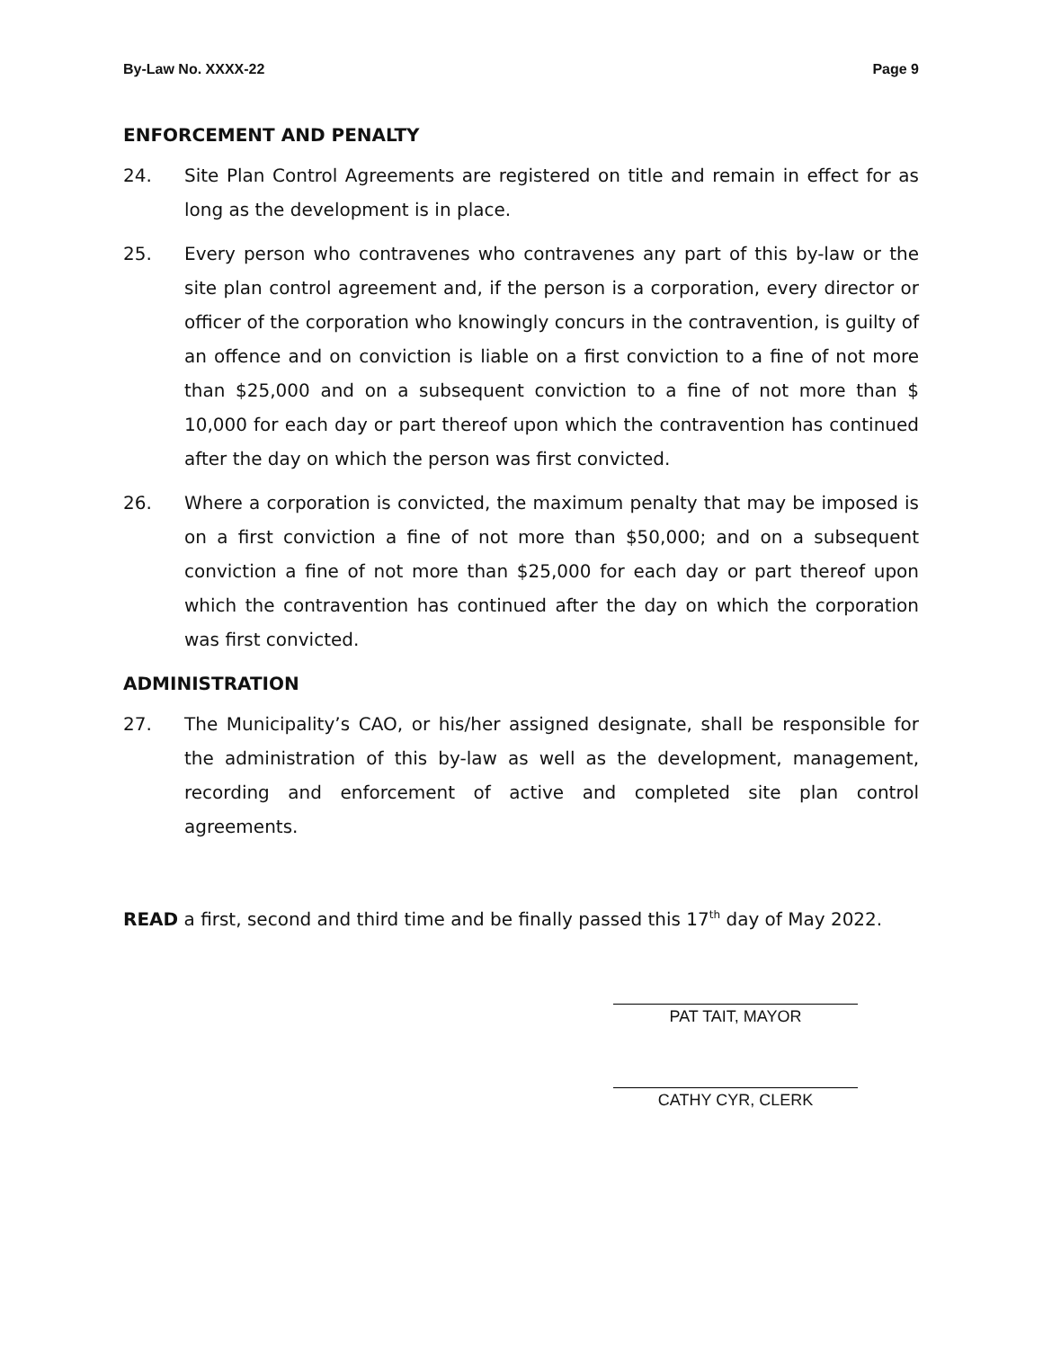By-Law No. XXXX-22 Page 9
ENFORCEMENT AND PENALTY
24. Site Plan Control Agreements are registered on title and remain in effect for as long as the development is in place.
25. Every person who contravenes who contravenes any part of this by-law or the site plan control agreement and, if the person is a corporation, every director or officer of the corporation who knowingly concurs in the contravention, is guilty of an offence and on conviction is liable on a first conviction to a fine of not more than $25,000 and on a subsequent conviction to a fine of not more than $ 10,000 for each day or part thereof upon which the contravention has continued after the day on which the person was first convicted.
26. Where a corporation is convicted, the maximum penalty that may be imposed is on a first conviction a fine of not more than $50,000; and on a subsequent conviction a fine of not more than $25,000 for each day or part thereof upon which the contravention has continued after the day on which the corporation was first convicted.
ADMINISTRATION
27. The Municipality’s CAO, or his/her assigned designate, shall be responsible for the administration of this by-law as well as the development, management, recording and enforcement of active and completed site plan control agreements.
READ a first, second and third time and be finally passed this 17<sup>th</sup> day of May 2022.
PAT TAIT, MAYOR
CATHY CYR, CLERK